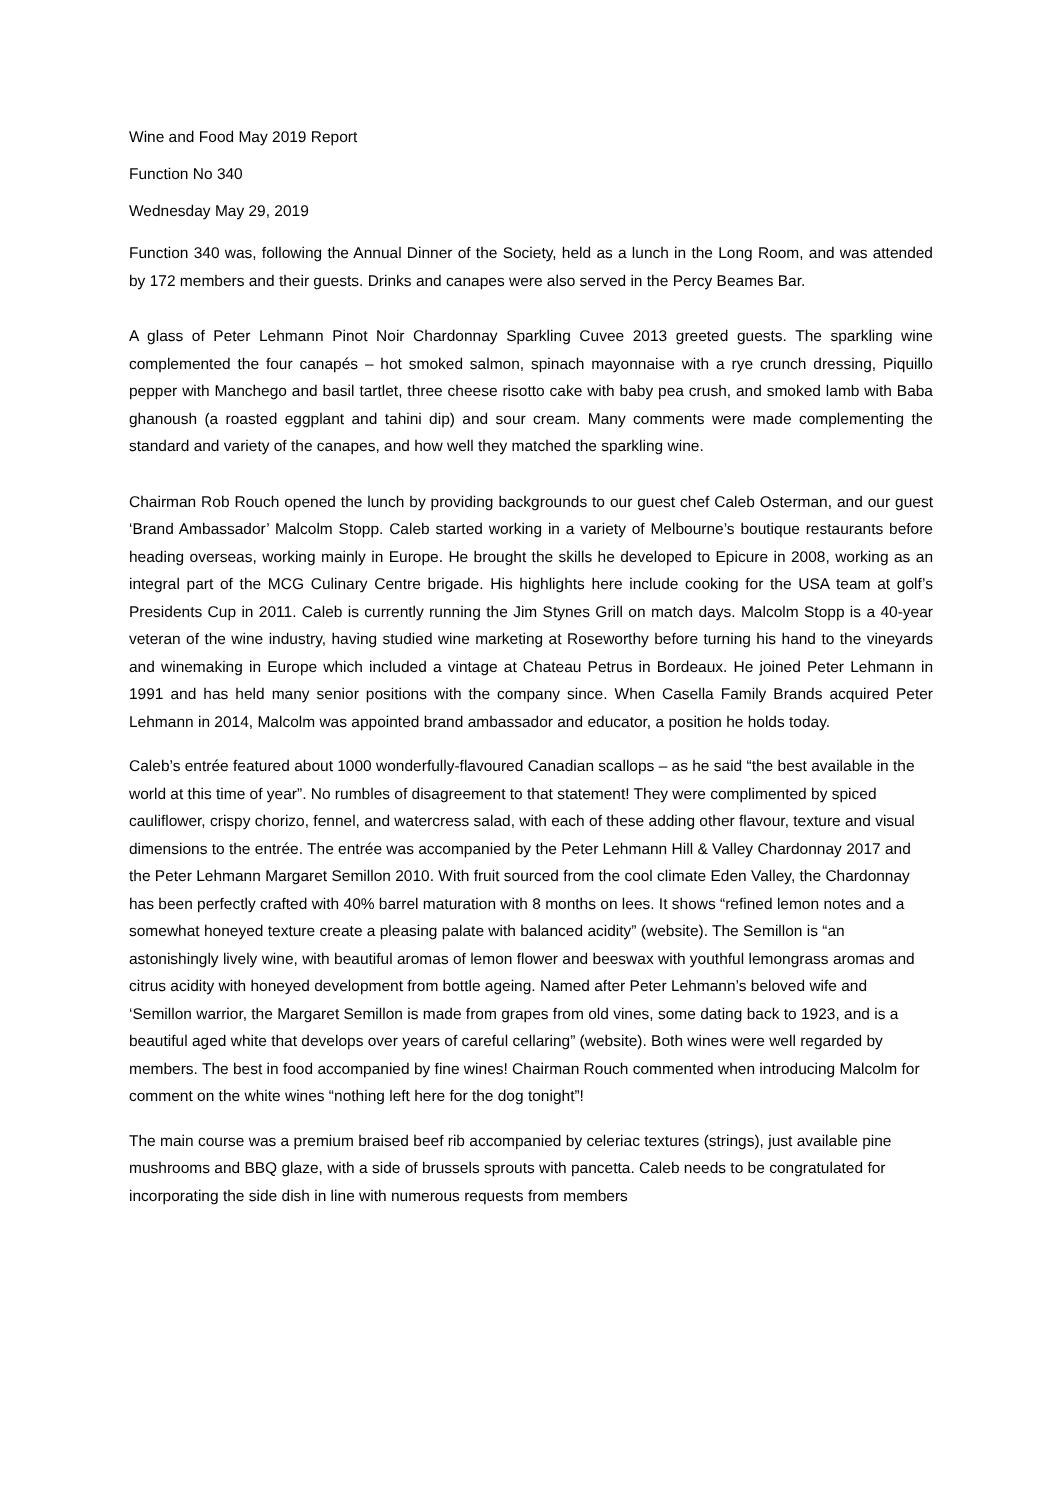Wine and Food May 2019 Report
Function No 340
Wednesday May 29, 2019
Function 340 was, following the Annual Dinner of the Society, held as a lunch in the Long Room, and was attended by 172 members and their guests. Drinks and canapes were also served in the Percy Beames Bar.
A glass of Peter Lehmann Pinot Noir Chardonnay Sparkling Cuvee 2013 greeted guests. The sparkling wine complemented the four canapés – hot smoked salmon, spinach mayonnaise with a rye crunch dressing, Piquillo pepper with Manchego and basil tartlet, three cheese risotto cake with baby pea crush, and smoked lamb with Baba ghanoush (a roasted eggplant and tahini dip) and sour cream. Many comments were made complementing the standard and variety of the canapes, and how well they matched the sparkling wine.
Chairman Rob Rouch opened the lunch by providing backgrounds to our guest chef Caleb Osterman, and our guest ‘Brand Ambassador’ Malcolm Stopp. Caleb started working in a variety of Melbourne’s boutique restaurants before heading overseas, working mainly in Europe. He brought the skills he developed to Epicure in 2008, working as an integral part of the MCG Culinary Centre brigade. His highlights here include cooking for the USA team at golf’s Presidents Cup in 2011. Caleb is currently running the Jim Stynes Grill on match days. Malcolm Stopp is a 40-year veteran of the wine industry, having studied wine marketing at Roseworthy before turning his hand to the vineyards and winemaking in Europe which included a vintage at Chateau Petrus in Bordeaux. He joined Peter Lehmann in 1991 and has held many senior positions with the company since. When Casella Family Brands acquired Peter Lehmann in 2014, Malcolm was appointed brand ambassador and educator, a position he holds today.
Caleb’s entrée featured about 1000 wonderfully-flavoured Canadian scallops – as he said “the best available in the world at this time of year”. No rumbles of disagreement to that statement! They were complimented by spiced cauliflower, crispy chorizo, fennel, and watercress salad, with each of these adding other flavour, texture and visual dimensions to the entrée. The entrée was accompanied by the Peter Lehmann Hill & Valley Chardonnay 2017 and the Peter Lehmann Margaret Semillon 2010. With fruit sourced from the cool climate Eden Valley, the Chardonnay has been perfectly crafted with 40% barrel maturation with 8 months on lees. It shows “refined lemon notes and a somewhat honeyed texture create a pleasing palate with balanced acidity” (website). The Semillon is “an astonishingly lively wine, with beautiful aromas of lemon flower and beeswax with youthful lemongrass aromas and citrus acidity with honeyed development from bottle ageing. Named after Peter Lehmann’s beloved wife and ‘Semillon warrior, the Margaret Semillon is made from grapes from old vines, some dating back to 1923, and is a beautiful aged white that develops over years of careful cellaring” (website). Both wines were well regarded by members. The best in food accompanied by fine wines! Chairman Rouch commented when introducing Malcolm for comment on the white wines “nothing left here for the dog tonight”!
The main course was a premium braised beef rib accompanied by celeriac textures (strings), just available pine mushrooms and BBQ glaze, with a side of brussels sprouts with pancetta. Caleb needs to be congratulated for incorporating the side dish in line with numerous requests from members